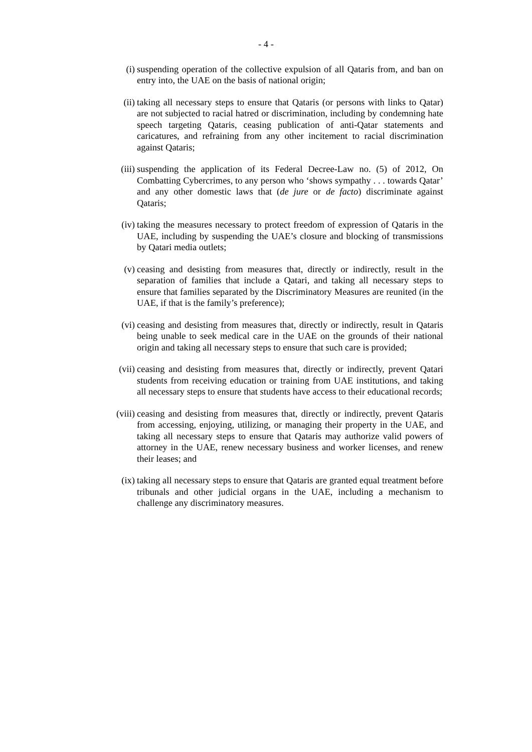- 4 -
(i) suspending operation of the collective expulsion of all Qataris from, and ban on entry into, the UAE on the basis of national origin;
(ii) taking all necessary steps to ensure that Qataris (or persons with links to Qatar) are not subjected to racial hatred or discrimination, including by condemning hate speech targeting Qataris, ceasing publication of anti-Qatar statements and caricatures, and refraining from any other incitement to racial discrimination against Qataris;
(iii)
suspending the application of its Federal Decree-Law no. (5) of 2012, On Combatting Cybercrimes, to any person who ‘shows sympathy . . . towards Qatar’ and any other domestic laws that (de jure or de facto) discriminate against Qataris;
(iv) taking the measures necessary to protect freedom of expression of Qataris in the UAE, including by suspending the UAE’s closure and blocking of transmissions by Qatari media outlets;
(v) ceasing and desisting from measures that, directly or indirectly, result in the separation of families that include a Qatari, and taking all necessary steps to ensure that families separated by the Discriminatory Measures are reunited (in the UAE, if that is the family’s preference);
(vi) ceasing and desisting from measures that, directly or indirectly, result in Qataris being unable to seek medical care in the UAE on the grounds of their national origin and taking all necessary steps to ensure that such care is provided;
(vii)
ceasing and desisting from measures that, directly or indirectly, prevent Qatari students from receiving education or training from UAE institutions, and taking all necessary steps to ensure that students have access to their educational records;
(viii)
ceasing and desisting from measures that, directly or indirectly, prevent Qataris from accessing, enjoying, utilizing, or managing their property in the UAE, and taking all necessary steps to ensure that Qataris may authorize valid powers of attorney in the UAE, renew necessary business and worker licenses, and renew their leases; and
(ix) taking all necessary steps to ensure that Qataris are granted equal treatment before tribunals and other judicial organs in the UAE, including a mechanism to challenge any discriminatory measures.